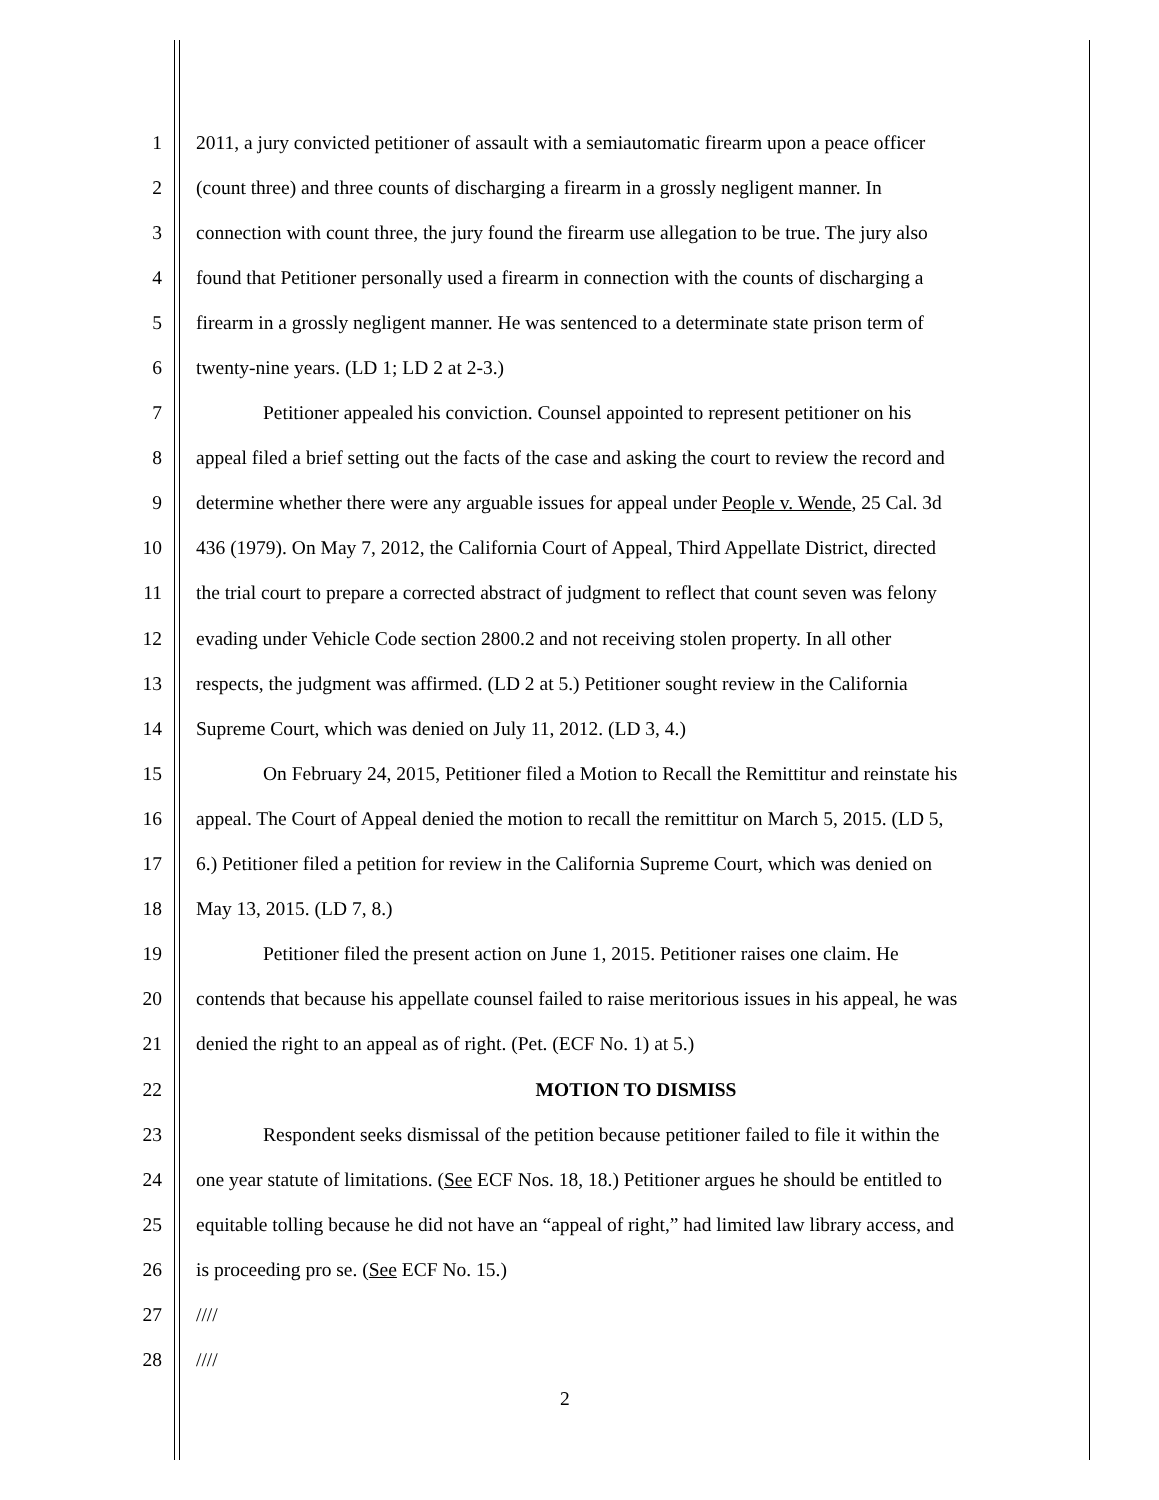1 2011, a jury convicted petitioner of assault with a semiautomatic firearm upon a peace officer
2 (count three) and three counts of discharging a firearm in a grossly negligent manner. In
3 connection with count three, the jury found the firearm use allegation to be true. The jury also
4 found that Petitioner personally used a firearm in connection with the counts of discharging a
5 firearm in a grossly negligent manner. He was sentenced to a determinate state prison term of
6 twenty-nine years. (LD 1; LD 2 at 2-3.)
7 Petitioner appealed his conviction. Counsel appointed to represent petitioner on his
8 appeal filed a brief setting out the facts of the case and asking the court to review the record and
9 determine whether there were any arguable issues for appeal under People v. Wende, 25 Cal. 3d
10 436 (1979). On May 7, 2012, the California Court of Appeal, Third Appellate District, directed
11 the trial court to prepare a corrected abstract of judgment to reflect that count seven was felony
12 evading under Vehicle Code section 2800.2 and not receiving stolen property. In all other
13 respects, the judgment was affirmed. (LD 2 at 5.) Petitioner sought review in the California
14 Supreme Court, which was denied on July 11, 2012. (LD 3, 4.)
15 On February 24, 2015, Petitioner filed a Motion to Recall the Remittitur and reinstate his
16 appeal. The Court of Appeal denied the motion to recall the remittitur on March 5, 2015. (LD 5,
17 6.) Petitioner filed a petition for review in the California Supreme Court, which was denied on
18 May 13, 2015. (LD 7, 8.)
19 Petitioner filed the present action on June 1, 2015. Petitioner raises one claim. He
20 contends that because his appellate counsel failed to raise meritorious issues in his appeal, he was
21 denied the right to an appeal as of right. (Pet. (ECF No. 1) at 5.)
22 MOTION TO DISMISS
23 Respondent seeks dismissal of the petition because petitioner failed to file it within the
24 one year statute of limitations. (See ECF Nos. 18, 18.) Petitioner argues he should be entitled to
25 equitable tolling because he did not have an “appeal of right,” had limited law library access, and
26 is proceeding pro se. (See ECF No. 15.)
27 ////
28 ////
2